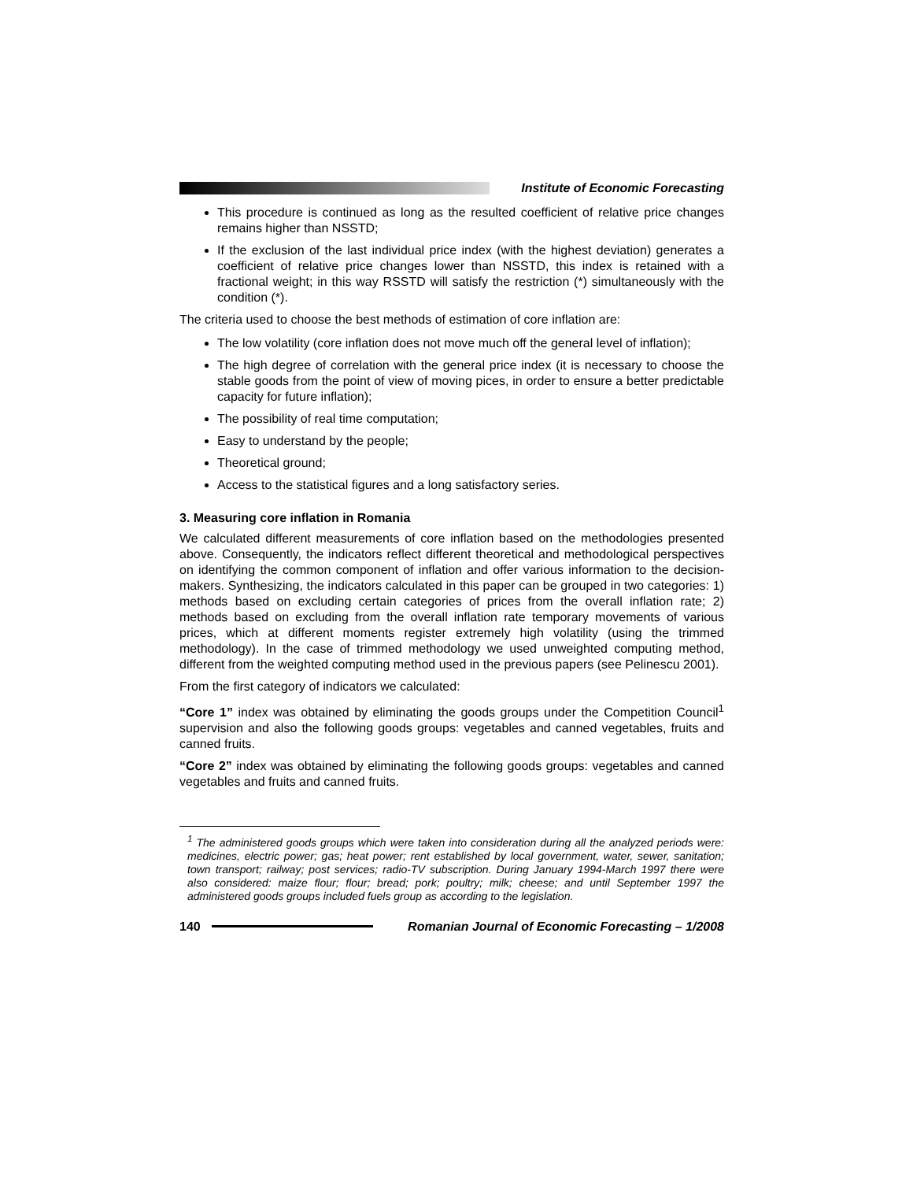Institute of Economic Forecasting
This procedure is continued as long as the resulted coefficient of relative price changes remains higher than NSSTD;
If the exclusion of the last individual price index (with the highest deviation) generates a coefficient of relative price changes lower than NSSTD, this index is retained with a fractional weight; in this way RSSTD will satisfy the restriction (*) simultaneously with the condition (*).
The criteria used to choose the best methods of estimation of core inflation are:
The low volatility (core inflation does not move much off the general level of inflation);
The high degree of correlation with the general price index (it is necessary to choose the stable goods from the point of view of moving pices, in order to ensure a better predictable capacity for future inflation);
The possibility of real time computation;
Easy to understand by the people;
Theoretical ground;
Access to the statistical figures and a long satisfactory series.
3. Measuring core inflation in Romania
We calculated different measurements of core inflation based on the methodologies presented above. Consequently, the indicators reflect different theoretical and methodological perspectives on identifying the common component of inflation and offer various information to the decision-makers. Synthesizing, the indicators calculated in this paper can be grouped in two categories: 1) methods based on excluding certain categories of prices from the overall inflation rate; 2) methods based on excluding from the overall inflation rate temporary movements of various prices, which at different moments register extremely high volatility (using the trimmed methodology). In the case of trimmed methodology we used unweighted computing method, different from the weighted computing method used in the previous papers (see Pelinescu 2001).
From the first category of indicators we calculated:
“Core 1” index was obtained by eliminating the goods groups under the Competition Council<sup>1</sup> supervision and also the following goods groups: vegetables and canned vegetables, fruits and canned fruits.
“Core 2” index was obtained by eliminating the following goods groups: vegetables and canned vegetables and fruits and canned fruits.
<sup>1</sup> The administered goods groups which were taken into consideration during all the analyzed periods were: medicines, electric power; gas; heat power; rent established by local government, water, sewer, sanitation; town transport; railway; post services; radio-TV subscription. During January 1994-March 1997 there were also considered: maize flour; flour; bread; pork; poultry; milk; cheese; and until September 1997 the administered goods groups included fuels group as according to the legislation.
140
Romanian Journal of Economic Forecasting – 1/2008